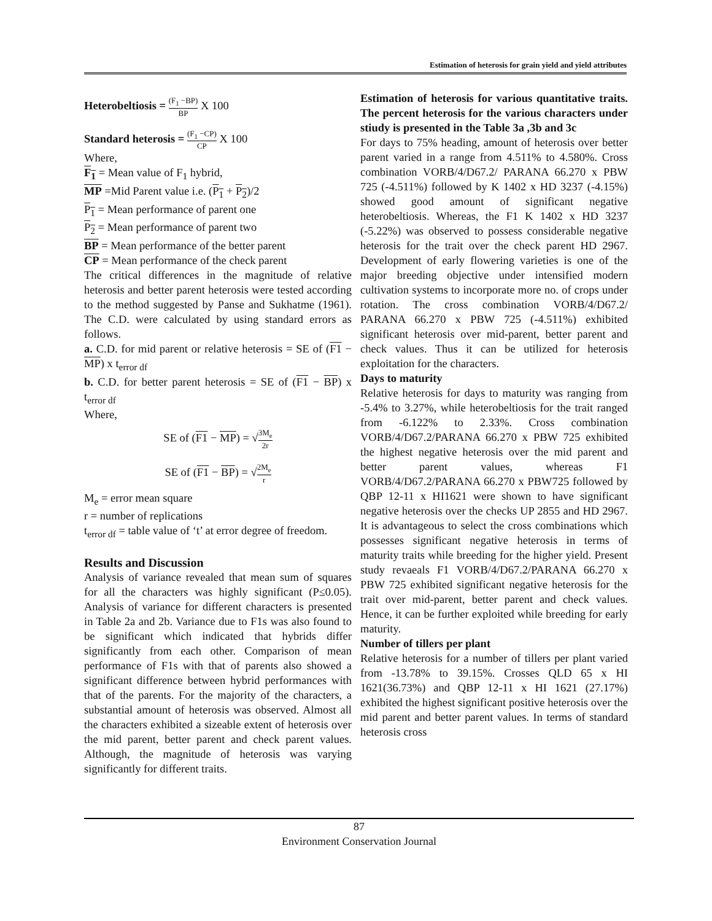Estimation of heterosis for grain yield and yield attributes
Heterobeltiosis = (F<sub>1</sub> −BP) BP X 100
Standard heterosis = (F<sub>1</sub> −CP) CP X 100
Where,
F<sub>1</sub> = Mean value of F<sub>1</sub> hybrid,
MP =Mid Parent value i.e. (P<sub>1</sub> + P<sub>2</sub>)/2
P<sub>1</sub> = Mean performance of parent one
P<sub>2</sub> = Mean performance of parent two
BP = Mean performance of the better parent
CP = Mean performance of the check parent
The critical differences in the magnitude of relative heterosis and better parent heterosis were tested according to the method suggested by Panse and Sukhatme (1961). The C.D. were calculated by using standard errors as follows.
a. C.D. for mid parent or relative heterosis = SE of (F1 − MP) x t<sub>error df</sub>
b. C.D. for better parent heterosis = SE of (F1 − BP) x t<sub>error df</sub>
Where,
SE of (F1 − MP) = √3M<sub>e</sub> 2r
SE of (F1 − BP) = √2M<sub>e</sub> r
M<sub>e</sub> = error mean square
r = number of replications
t<sub>error df</sub> = table value of ‘t’ at error degree of freedom.
Results and Discussion
Analysis of variance revealed that mean sum of squares for all the characters was highly significant (P≤0.05). Analysis of variance for different characters is presented in Table 2a and 2b. Variance due to F1s was also found to be significant which indicated that hybrids differ significantly from each other. Comparison of mean performance of F1s with that of parents also showed a significant difference between hybrid performances with that of the parents. For the majority of the characters, a substantial amount of heterosis was observed. Almost all the characters exhibited a sizeable extent of heterosis over the mid parent, better parent and check parent values. Although, the magnitude of heterosis was varying significantly for different traits.
Estimation of heterosis for various quantitative traits. The percent heterosis for the various characters under stiudy is presented in the Table 3a ,3b and 3c
For days to 75% heading, amount of heterosis over better parent varied in a range from 4.511% to 4.580%. Cross combination VORB/4/D67.2/ PARANA 66.270 x PBW 725 (-4.511%) followed by K 1402 x HD 3237 (-4.15%) showed good amount of significant negative heterobeltiosis. Whereas, the F1 K 1402 x HD 3237 (-5.22%) was observed to possess considerable negative heterosis for the trait over the check parent HD 2967. Development of early flowering varieties is one of the major breeding objective under intensified modern cultivation systems to incorporate more no. of crops under rotation. The cross combination VORB/4/D67.2/ PARANA 66.270 x PBW 725 (-4.511%) exhibited significant heterosis over mid-parent, better parent and check values. Thus it can be utilized for heterosis exploitation for the characters.
Days to maturity
Relative heterosis for days to maturity was ranging from -5.4% to 3.27%, while heterobeltiosis for the trait ranged from -6.122% to 2.33%. Cross combination VORB/4/D67.2/PARANA 66.270 x PBW 725 exhibited the highest negative heterosis over the mid parent and better parent values, whereas F1 VORB/4/D67.2/PARANA 66.270 x PBW725 followed by QBP 12-11 x HI1621 were shown to have significant negative heterosis over the checks UP 2855 and HD 2967. It is advantageous to select the cross combinations which possesses significant negative heterosis in terms of maturity traits while breeding for the higher yield. Present study revaeals F1 VORB/4/D67.2/PARANA 66.270 x PBW 725 exhibited significant negative heterosis for the trait over mid-parent, better parent and check values. Hence, it can be further exploited while breeding for early maturity.
Number of tillers per plant
Relative heterosis for a number of tillers per plant varied from -13.78% to 39.15%. Crosses QLD 65 x HI 1621(36.73%) and QBP 12-11 x HI 1621 (27.17%) exhibited the highest significant positive heterosis over the mid parent and better parent values. In terms of standard heterosis cross
87
Environment Conservation Journal